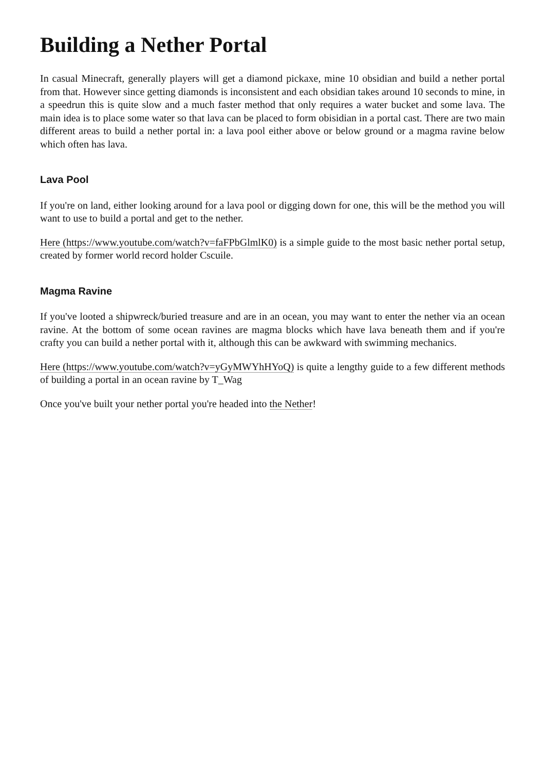Building a Nether Portal
In casual Minecraft, generally players will get a diamond pickaxe, mine 10 obsidian and build a nether portal from that. However since getting diamonds is inconsistent and each obsidian takes around 10 seconds to mine, in a speedrun this is quite slow and a much faster method that only requires a water bucket and some lava. The main idea is to place some water so that lava can be placed to form obisidian in a portal cast. There are two main different areas to build a nether portal in: a lava pool either above or below ground or a magma ravine below which often has lava.
Lava Pool
If you're on land, either looking around for a lava pool or digging down for one, this will be the method you will want to use to build a portal and get to the nether.
Here (https://www.youtube.com/watch?v=faFPbGlmlK0) is a simple guide to the most basic nether portal setup, created by former world record holder Cscuile.
Magma Ravine
If you've looted a shipwreck/buried treasure and are in an ocean, you may want to enter the nether via an ocean ravine. At the bottom of some ocean ravines are magma blocks which have lava beneath them and if you're crafty you can build a nether portal with it, although this can be awkward with swimming mechanics.
Here (https://www.youtube.com/watch?v=yGyMWYhHYoQ) is quite a lengthy guide to a few different methods of building a portal in an ocean ravine by T_Wag
Once you've built your nether portal you're headed into the Nether!